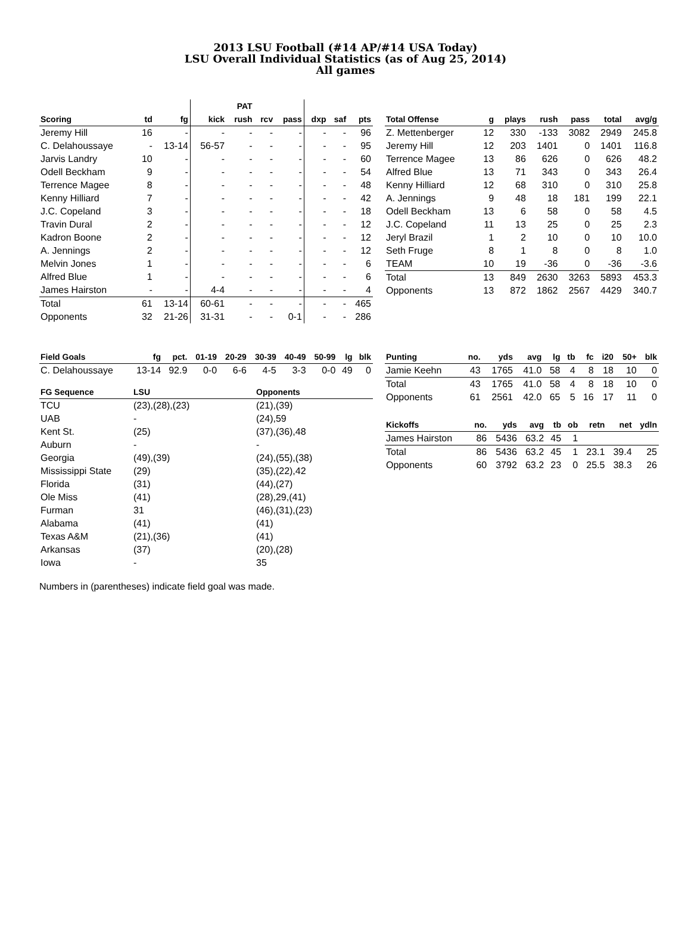2013 LSU Football (#14 AP/#14 USA Today)
LSU Overall Individual Statistics (as of Aug 25, 2014)
All games
| | | | | PAT | | | | | |
| --- | --- | --- | --- | --- | --- | --- | --- | --- | --- |
| Scoring | td | fg | kick | rush | rcv | pass | dxp | saf | pts |
| Jeremy Hill | 16 | - | - | - | - | - | - | - | 96 |
| C. Delahoussaye | - | 13-14 | 56-57 | - | - | - | - | - | 95 |
| Jarvis Landry | 10 | - | - | - | - | - | - | - | 60 |
| Odell Beckham | 9 | - | - | - | - | - | - | - | 54 |
| Terrence Magee | 8 | - | - | - | - | - | - | - | 48 |
| Kenny Hilliard | 7 | - | - | - | - | - | - | - | 42 |
| J.C. Copeland | 3 | - | - | - | - | - | - | - | 18 |
| Travin Dural | 2 | - | - | - | - | - | - | - | 12 |
| Kadron Boone | 2 | - | - | - | - | - | - | - | 12 |
| A. Jennings | 2 | - | - | - | - | - | - | - | 12 |
| Melvin Jones | 1 | - | - | - | - | - | - | - | 6 |
| Alfred Blue | 1 | - | - | - | - | - | - | - | 6 |
| James Hairston | - | - | 4-4 | - | - | - | - | - | 4 |
| Total | 61 | 13-14 | 60-61 | - | - | - | - | - | 465 |
| Opponents | 32 | 21-26 | 31-31 | - | - | 0-1 | - | - | 286 |
| Total Offense | g | plays | rush | pass | total | avg/g |
| --- | --- | --- | --- | --- | --- | --- |
| Z. Mettenberger | 12 | 330 | -133 | 3082 | 2949 | 245.8 |
| Jeremy Hill | 12 | 203 | 1401 | 0 | 1401 | 116.8 |
| Terrence Magee | 13 | 86 | 626 | 0 | 626 | 48.2 |
| Alfred Blue | 13 | 71 | 343 | 0 | 343 | 26.4 |
| Kenny Hilliard | 12 | 68 | 310 | 0 | 310 | 25.8 |
| A. Jennings | 9 | 48 | 18 | 181 | 199 | 22.1 |
| Odell Beckham | 13 | 6 | 58 | 0 | 58 | 4.5 |
| J.C. Copeland | 11 | 13 | 25 | 0 | 25 | 2.3 |
| Jeryl Brazil | 1 | 2 | 10 | 0 | 10 | 10.0 |
| Seth Fruge | 8 | 1 | 8 | 0 | 8 | 1.0 |
| TEAM | 10 | 19 | -36 | 0 | -36 | -3.6 |
| Total | 13 | 849 | 2630 | 3263 | 5893 | 453.3 |
| Opponents | 13 | 872 | 1862 | 2567 | 4429 | 340.7 |
| Field Goals | fg | pct. | 01-19 | 20-29 | 30-39 | 40-49 | 50-99 | lg | blk |
| --- | --- | --- | --- | --- | --- | --- | --- | --- | --- |
| C. Delahoussaye | 13-14 | 92.9 | 0-0 | 6-6 | 4-5 | 3-3 | 0-0 | 49 | 0 |
| FG Sequence | LSU | Opponents |
| --- | --- | --- |
| TCU | (23),(28),(23) | (21),(39) |
| UAB | - | (24),59 |
| Kent St. | (25) | (37),(36),48 |
| Auburn | - | - |
| Georgia | (49),(39) | (24),(55),(38) |
| Mississippi State | (29) | (35),(22),42 |
| Florida | (31) | (44),(27) |
| Ole Miss | (41) | (28),29,(41) |
| Furman | 31 | (46),(31),(23) |
| Alabama | (41) | (41) |
| Texas A&M | (21),(36) | (41) |
| Arkansas | (37) | (20),(28) |
| Iowa | - | 35 |
| Punting | no. | yds | avg | lg | tb | fc | i20 | 50+ | blk |
| --- | --- | --- | --- | --- | --- | --- | --- | --- | --- |
| Jamie Keehn | 43 | 1765 | 41.0 | 58 | 4 | 8 | 18 | 10 | 0 |
| Total | 43 | 1765 | 41.0 | 58 | 4 | 8 | 18 | 10 | 0 |
| Opponents | 61 | 2561 | 42.0 | 65 | 5 | 16 | 17 | 11 | 0 |
| Kickoffs | no. | yds | avg | tb | ob | retn | net | ydln |
| --- | --- | --- | --- | --- | --- | --- | --- | --- |
| James Hairston | 86 | 5436 | 63.2 | 45 | 1 | | | |
| Total | 86 | 5436 | 63.2 | 45 | 1 | 23.1 | 39.4 | 25 |
| Opponents | 60 | 3792 | 63.2 | 23 | 0 | 25.5 | 38.3 | 26 |
Numbers in (parentheses) indicate field goal was made.